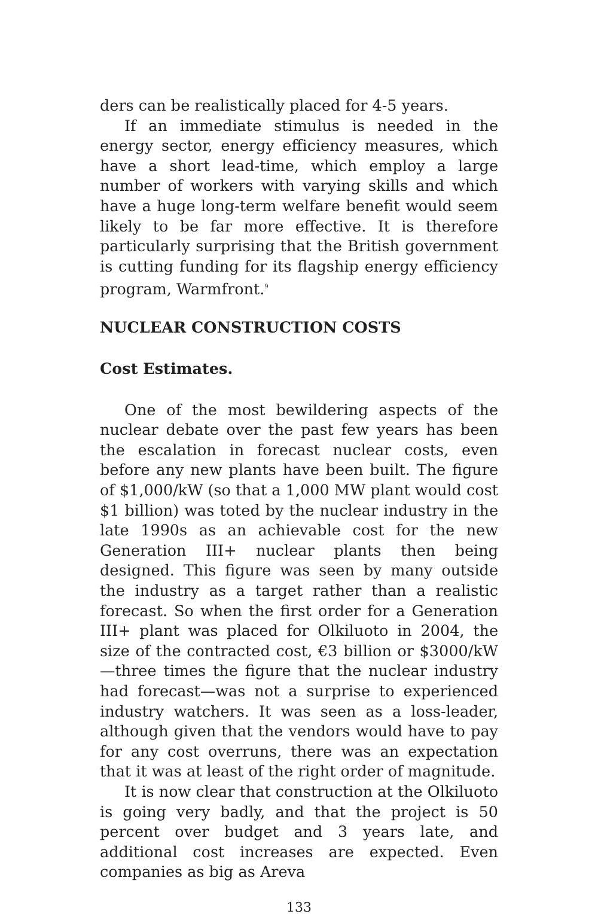ders can be realistically placed for 4-5 years.
If an immediate stimulus is needed in the energy sector, energy efficiency measures, which have a short lead-time, which employ a large number of workers with varying skills and which have a huge long-term welfare benefit would seem likely to be far more effective. It is therefore particularly surprising that the British government is cutting funding for its flagship energy efficiency program, Warmfront.<sup>9</sup>
NUCLEAR CONSTRUCTION COSTS
Cost Estimates.
One of the most bewildering aspects of the nuclear debate over the past few years has been the escalation in forecast nuclear costs, even before any new plants have been built. The figure of $1,000/kW (so that a 1,000 MW plant would cost $1 billion) was toted by the nuclear industry in the late 1990s as an achievable cost for the new Generation III+ nuclear plants then being designed. This figure was seen by many outside the industry as a target rather than a realistic forecast. So when the first order for a Generation III+ plant was placed for Olkiluoto in 2004, the size of the contracted cost, €3 billion or $3000/kW—three times the figure that the nuclear industry had forecast—was not a surprise to experienced industry watchers. It was seen as a loss-leader, although given that the vendors would have to pay for any cost overruns, there was an expectation that it was at least of the right order of magnitude.
It is now clear that construction at the Olkiluoto is going very badly, and that the project is 50 percent over budget and 3 years late, and additional cost increases are expected. Even companies as big as Areva
133